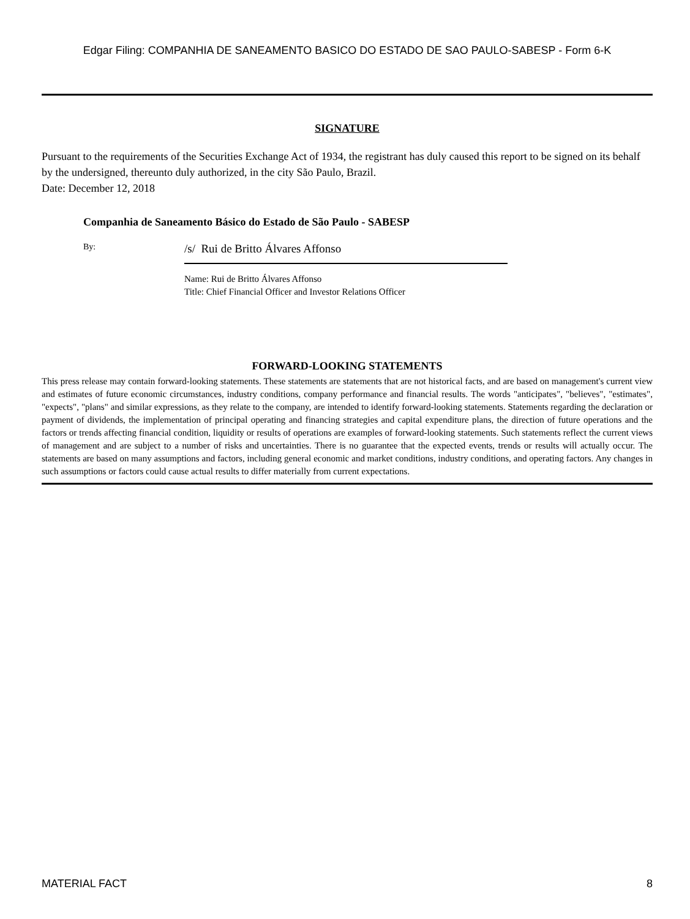Edgar Filing: COMPANHIA DE SANEAMENTO BASICO DO ESTADO DE SAO PAULO-SABESP - Form 6-K
SIGNATURE
Pursuant to the requirements of the Securities Exchange Act of 1934, the registrant has duly caused this report to be signed on its behalf by the undersigned, thereunto duly authorized, in the city São Paulo, Brazil.
Date: December 12, 2018
Companhia de Saneamento Básico do Estado de São Paulo - SABESP
By:
/s/ Rui de Britto Álvares Affonso
Name: Rui de Britto Álvares Affonso
Title: Chief Financial Officer and Investor Relations Officer
FORWARD-LOOKING STATEMENTS
This press release may contain forward-looking statements. These statements are statements that are not historical facts, and are based on management's current view and estimates of future economic circumstances, industry conditions, company performance and financial results. The words "anticipates", "believes", "estimates", "expects", "plans" and similar expressions, as they relate to the company, are intended to identify forward-looking statements. Statements regarding the declaration or payment of dividends, the implementation of principal operating and financing strategies and capital expenditure plans, the direction of future operations and the factors or trends affecting financial condition, liquidity or results of operations are examples of forward-looking statements. Such statements reflect the current views of management and are subject to a number of risks and uncertainties. There is no guarantee that the expected events, trends or results will actually occur. The statements are based on many assumptions and factors, including general economic and market conditions, industry conditions, and operating factors. Any changes in such assumptions or factors could cause actual results to differ materially from current expectations.
MATERIAL FACT 8